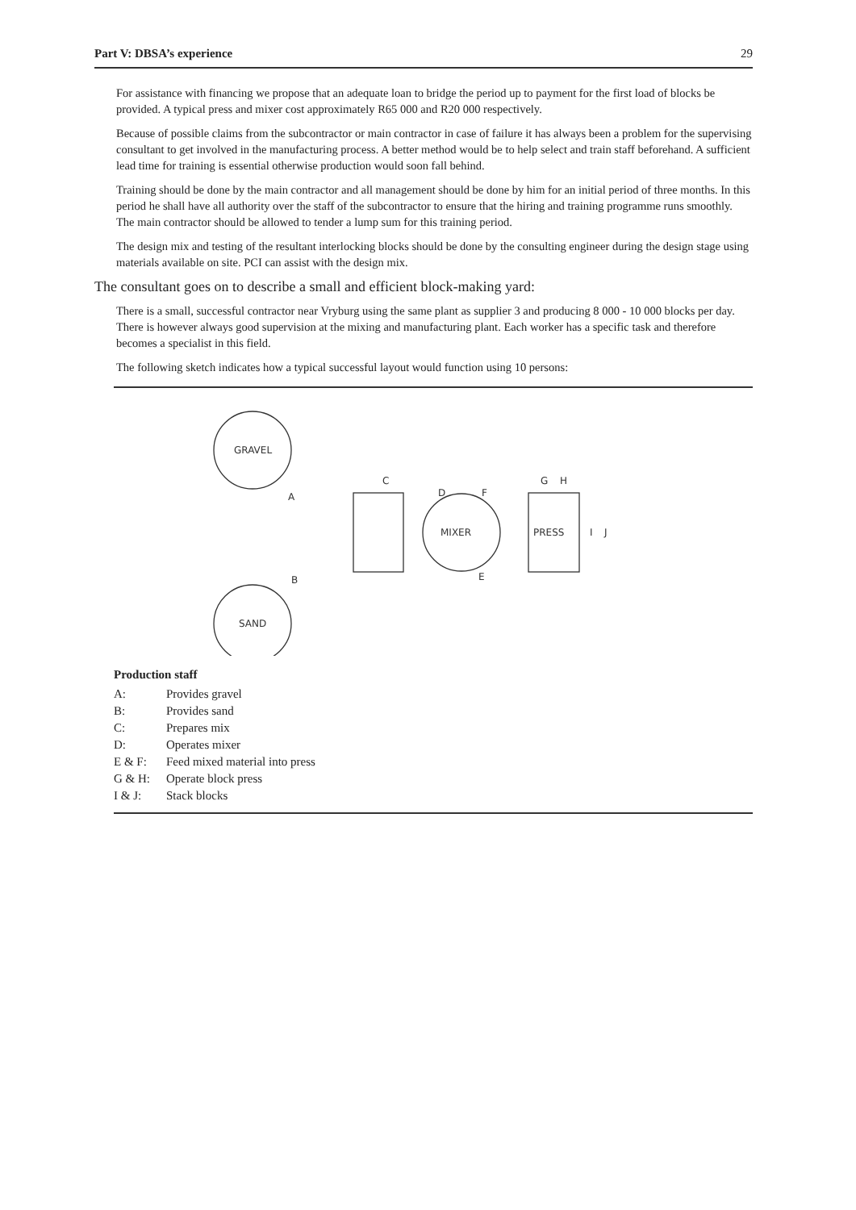Part V: DBSA’s experience 29
For assistance with financing we propose that an adequate loan to bridge the period up to payment for the first load of blocks be provided. A typical press and mixer cost approximately R65 000 and R20 000 respectively.
Because of possible claims from the subcontractor or main contractor in case of failure it has always been a problem for the supervising consultant to get involved in the manufacturing process. A better method would be to help select and train staff beforehand. A sufficient lead time for training is essential otherwise production would soon fall behind.
Training should be done by the main contractor and all management should be done by him for an initial period of three months. In this period he shall have all authority over the staff of the subcontractor to ensure that the hiring and training programme runs smoothly. The main contractor should be allowed to tender a lump sum for this training period.
The design mix and testing of the resultant interlocking blocks should be done by the consulting engineer during the design stage using materials available on site. PCI can assist with the design mix.
The consultant goes on to describe a small and efficient block-making yard:
There is a small, successful contractor near Vryburg using the same plant as supplier 3 and producing 8 000 - 10 000 blocks per day. There is however always good supervision at the mixing and manufacturing plant. Each worker has a specific task and therefore becomes a specialist in this field.
The following sketch indicates how a typical successful layout would function using 10 persons:
GRAVEL
A
C
D
F
G
H
MIXER
PRESS
I
J
E
B
SAND
Production staff
| A: | Provides gravel |
| B: | Provides sand |
| C: | Prepares mix |
| D: | Operates mixer |
| E & F: | Feed mixed material into press |
| G & H: | Operate block press |
| I & J: | Stack blocks |